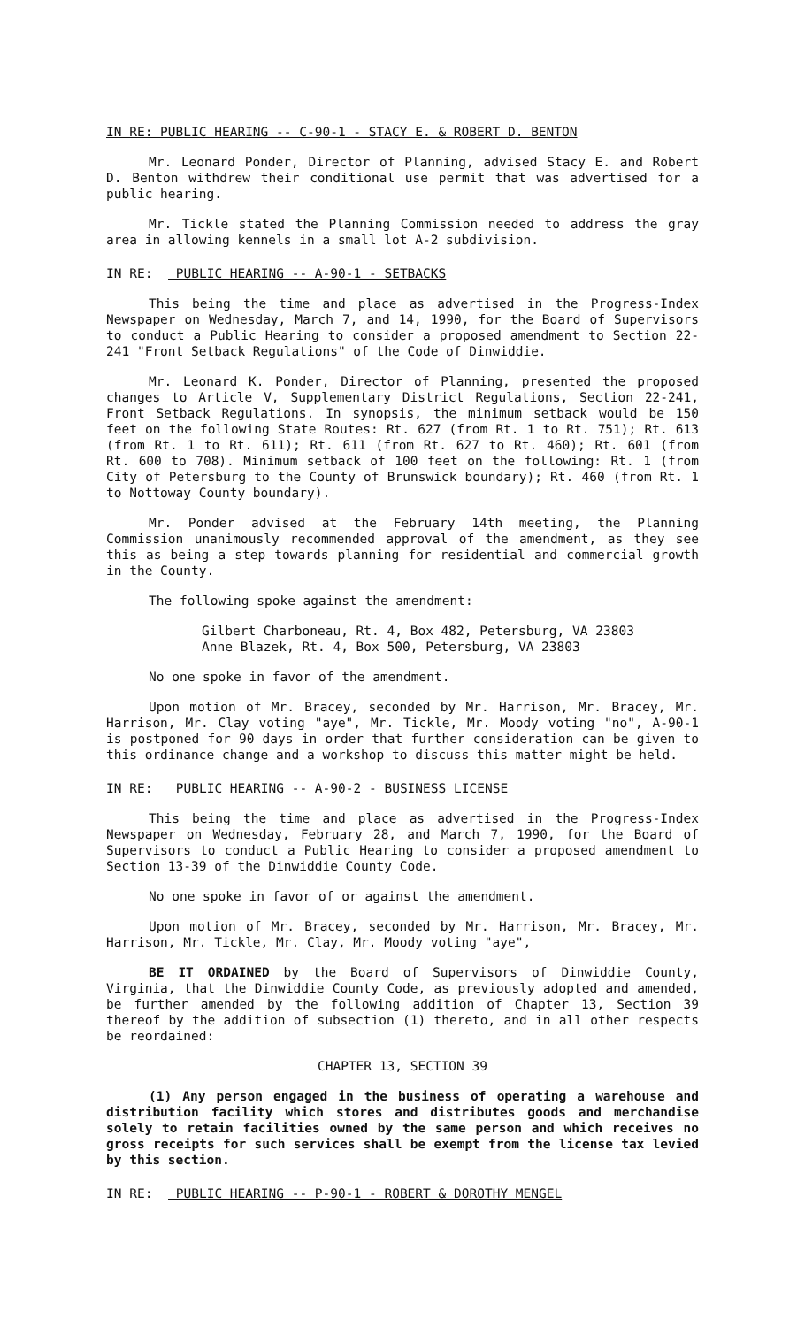IN RE: PUBLIC HEARING -- C-90-1 - STACY E. & ROBERT D. BENTON
Mr. Leonard Ponder, Director of Planning, advised Stacy E. and Robert D. Benton withdrew their conditional use permit that was advertised for a public hearing.
Mr. Tickle stated the Planning Commission needed to address the gray area in allowing kennels in a small lot A-2 subdivision.
IN RE: PUBLIC HEARING -- A-90-1 - SETBACKS
This being the time and place as advertised in the Progress-Index Newspaper on Wednesday, March 7, and 14, 1990, for the Board of Supervisors to conduct a Public Hearing to consider a proposed amendment to Section 22-241 "Front Setback Regulations" of the Code of Dinwiddie.
Mr. Leonard K. Ponder, Director of Planning, presented the proposed changes to Article V, Supplementary District Regulations, Section 22-241, Front Setback Regulations. In synopsis, the minimum setback would be 150 feet on the following State Routes: Rt. 627 (from Rt. 1 to Rt. 751); Rt. 613 (from Rt. 1 to Rt. 611); Rt. 611 (from Rt. 627 to Rt. 460); Rt. 601 (from Rt. 600 to 708). Minimum setback of 100 feet on the following: Rt. 1 (from City of Petersburg to the County of Brunswick boundary); Rt. 460 (from Rt. 1 to Nottoway County boundary).
Mr. Ponder advised at the February 14th meeting, the Planning Commission unanimously recommended approval of the amendment, as they see this as being a step towards planning for residential and commercial growth in the County.
The following spoke against the amendment:
Gilbert Charboneau, Rt. 4, Box 482, Petersburg, VA 23803
Anne Blazek, Rt. 4, Box 500, Petersburg, VA 23803
No one spoke in favor of the amendment.
Upon motion of Mr. Bracey, seconded by Mr. Harrison, Mr. Bracey, Mr. Harrison, Mr. Clay voting "aye", Mr. Tickle, Mr. Moody voting "no", A-90-1 is postponed for 90 days in order that further consideration can be given to this ordinance change and a workshop to discuss this matter might be held.
IN RE: PUBLIC HEARING -- A-90-2 - BUSINESS LICENSE
This being the time and place as advertised in the Progress-Index Newspaper on Wednesday, February 28, and March 7, 1990, for the Board of Supervisors to conduct a Public Hearing to consider a proposed amendment to Section 13-39 of the Dinwiddie County Code.
No one spoke in favor of or against the amendment.
Upon motion of Mr. Bracey, seconded by Mr. Harrison, Mr. Bracey, Mr. Harrison, Mr. Tickle, Mr. Clay, Mr. Moody voting "aye",
BE IT ORDAINED by the Board of Supervisors of Dinwiddie County, Virginia, that the Dinwiddie County Code, as previously adopted and amended, be further amended by the following addition of Chapter 13, Section 39 thereof by the addition of subsection (1) thereto, and in all other respects be reordained:
CHAPTER 13, SECTION 39
(1) Any person engaged in the business of operating a warehouse and distribution facility which stores and distributes goods and merchandise solely to retain facilities owned by the same person and which receives no gross receipts for such services shall be exempt from the license tax levied by this section.
IN RE: PUBLIC HEARING -- P-90-1 - ROBERT & DOROTHY MENGEL